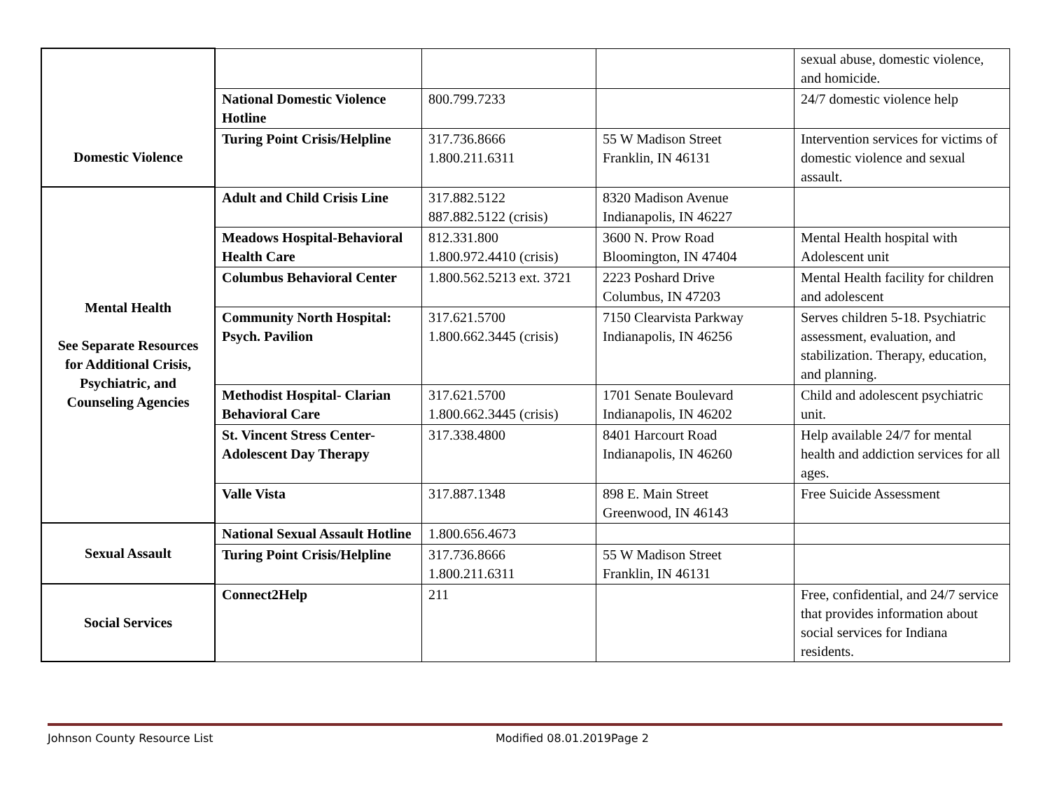| Domestic Violence | | | | sexual abuse, domestic violence, and homicide. |
| | National Domestic Violence Hotline | 800.799.7233 | | 24/7 domestic violence help |
| | Turing Point Crisis/Helpline | 317.736.8666 1.800.211.6311 | 55 W Madison Street Franklin, IN 46131 | Intervention services for victims of domestic violence and sexual assault. |
| Mental Health See Separate Resources for Additional Crisis, Psychiatric, and Counseling Agencies | Adult and Child Crisis Line | 317.882.5122 887.882.5122 (crisis) | 8320 Madison Avenue Indianapolis, IN 46227 | |
| | Meadows Hospital-Behavioral Health Care | 812.331.800 1.800.972.4410 (crisis) | 3600 N. Prow Road Bloomington, IN 47404 | Mental Health hospital with Adolescent unit |
| | Columbus Behavioral Center | 1.800.562.5213 ext. 3721 | 2223 Poshard Drive Columbus, IN 47203 | Mental Health facility for children and adolescent |
| | Community North Hospital: Psych. Pavilion | 317.621.5700 1.800.662.3445 (crisis) | 7150 Clearvista Parkway Indianapolis, IN 46256 | Serves children 5-18. Psychiatric assessment, evaluation, and stabilization. Therapy, education, and planning. |
| | Methodist Hospital- Clarian Behavioral Care | 317.621.5700 1.800.662.3445 (crisis) | 1701 Senate Boulevard Indianapolis, IN 46202 | Child and adolescent psychiatric unit. |
| | St. Vincent Stress Center-Adolescent Day Therapy | 317.338.4800 | 8401 Harcourt Road Indianapolis, IN 46260 | Help available 24/7 for mental health and addiction services for all ages. |
| | Valle Vista | 317.887.1348 | 898 E. Main Street Greenwood, IN 46143 | Free Suicide Assessment |
| Sexual Assault | National Sexual Assault Hotline | 1.800.656.4673 | | |
| | Turing Point Crisis/Helpline | 317.736.8666 1.800.211.6311 | 55 W Madison Street Franklin, IN 46131 | |
| Social Services | Connect2Help | 211 | | Free, confidential, and 24/7 service that provides information about social services for Indiana residents. |
Johnson County Resource List Modified 08.01.2019Page 2